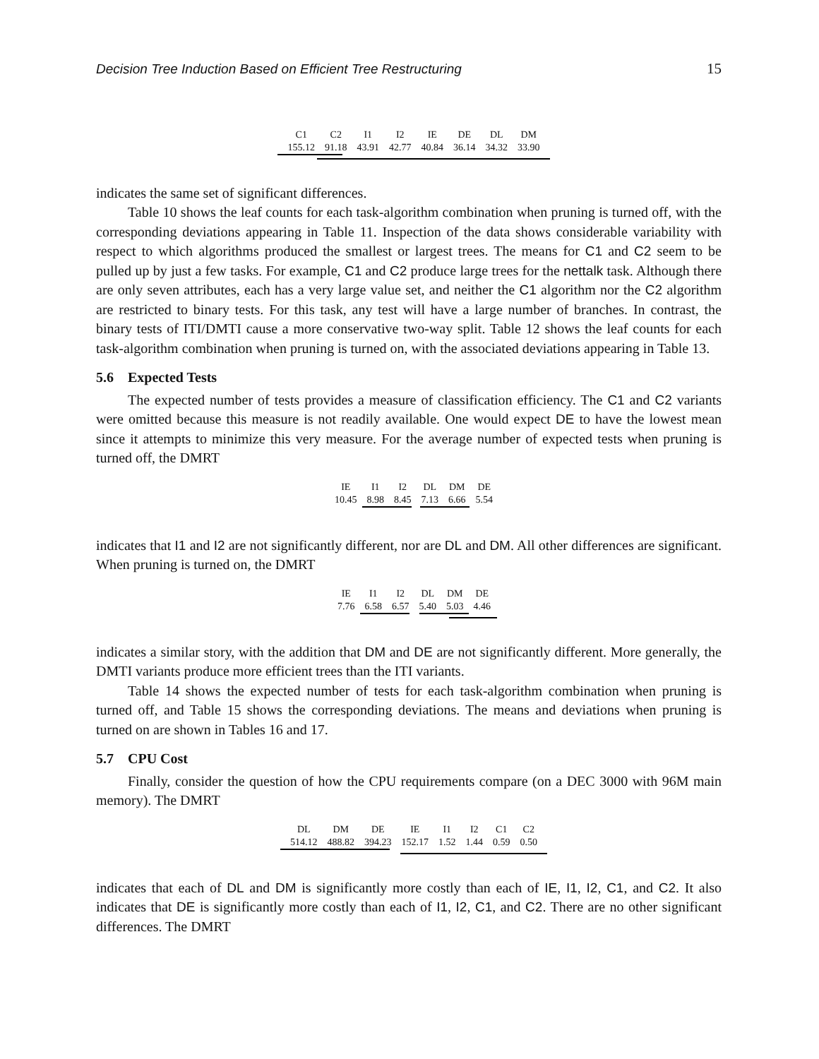Decision Tree Induction Based on Efficient Tree Restructuring 15
| C1 | C2 | I1 | I2 | IE | DE | DL | DM |
| 155.12 | 91.18 | 43.91 | 42.77 | 40.84 | 36.14 | 34.32 | 33.90 |
indicates the same set of significant differences.
Table 10 shows the leaf counts for each task-algorithm combination when pruning is turned off, with the corresponding deviations appearing in Table 11. Inspection of the data shows considerable variability with respect to which algorithms produced the smallest or largest trees. The means for C1 and C2 seem to be pulled up by just a few tasks. For example, C1 and C2 produce large trees for the nettalk task. Although there are only seven attributes, each has a very large value set, and neither the C1 algorithm nor the C2 algorithm are restricted to binary tests. For this task, any test will have a large number of branches. In contrast, the binary tests of ITI/DMTI cause a more conservative two-way split. Table 12 shows the leaf counts for each task-algorithm combination when pruning is turned on, with the associated deviations appearing in Table 13.
5.6 Expected Tests
The expected number of tests provides a measure of classification efficiency. The C1 and C2 variants were omitted because this measure is not readily available. One would expect DE to have the lowest mean since it attempts to minimize this very measure. For the average number of expected tests when pruning is turned off, the DMRT
| IE | I1 | I2 | DL | DM | DE |
| 10.45 | 8.98 | 8.45 | 7.13 | 6.66 | 5.54 |
indicates that I1 and I2 are not significantly different, nor are DL and DM. All other differences are significant. When pruning is turned on, the DMRT
| IE | I1 | I2 | DL | DM | DE |
| 7.76 | 6.58 | 6.57 | 5.40 | 5.03 | 4.46 |
indicates a similar story, with the addition that DM and DE are not significantly different. More generally, the DMTI variants produce more efficient trees than the ITI variants.
Table 14 shows the expected number of tests for each task-algorithm combination when pruning is turned off, and Table 15 shows the corresponding deviations. The means and deviations when pruning is turned on are shown in Tables 16 and 17.
5.7 CPU Cost
Finally, consider the question of how the CPU requirements compare (on a DEC 3000 with 96M main memory). The DMRT
| DL | DM | DE | IE | I1 | I2 | C1 | C2 |
| 514.12 | 488.82 | 394.23 | 152.17 | 1.52 | 1.44 | 0.59 | 0.50 |
indicates that each of DL and DM is significantly more costly than each of IE, I1, I2, C1, and C2. It also indicates that DE is significantly more costly than each of I1, I2, C1, and C2. There are no other significant differences. The DMRT